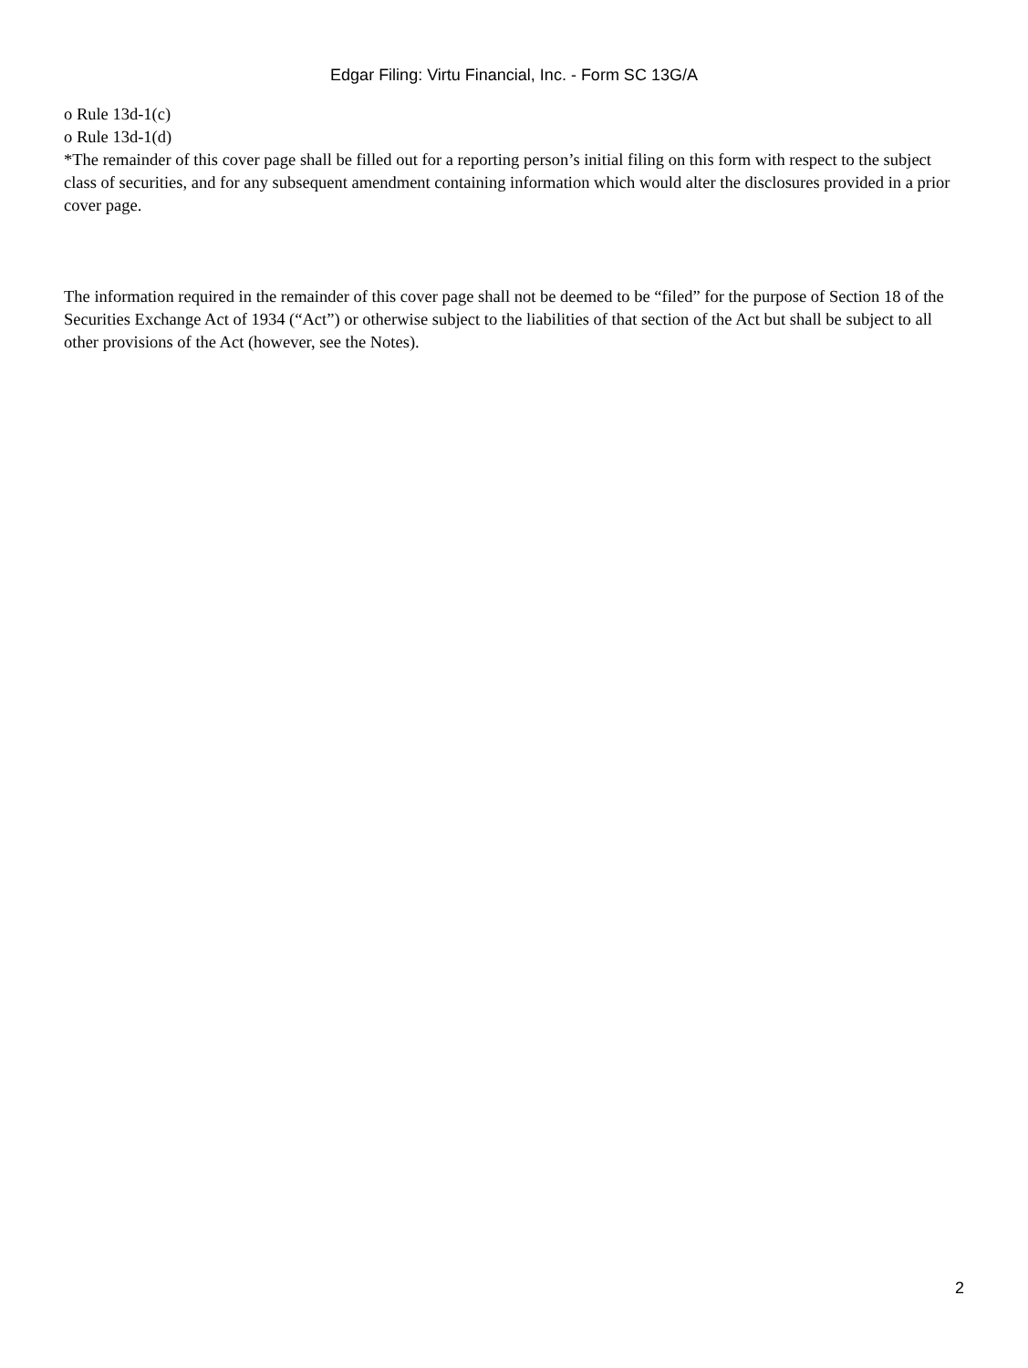Edgar Filing: Virtu Financial, Inc. - Form SC 13G/A
o Rule 13d-1(c)
o Rule 13d-1(d)
*The remainder of this cover page shall be filled out for a reporting person’s initial filing on this form with respect to the subject class of securities, and for any subsequent amendment containing information which would alter the disclosures provided in a prior cover page.
The information required in the remainder of this cover page shall not be deemed to be “filed” for the purpose of Section 18 of the Securities Exchange Act of 1934 (“Act”) or otherwise subject to the liabilities of that section of the Act but shall be subject to all other provisions of the Act (however, see the Notes).
2